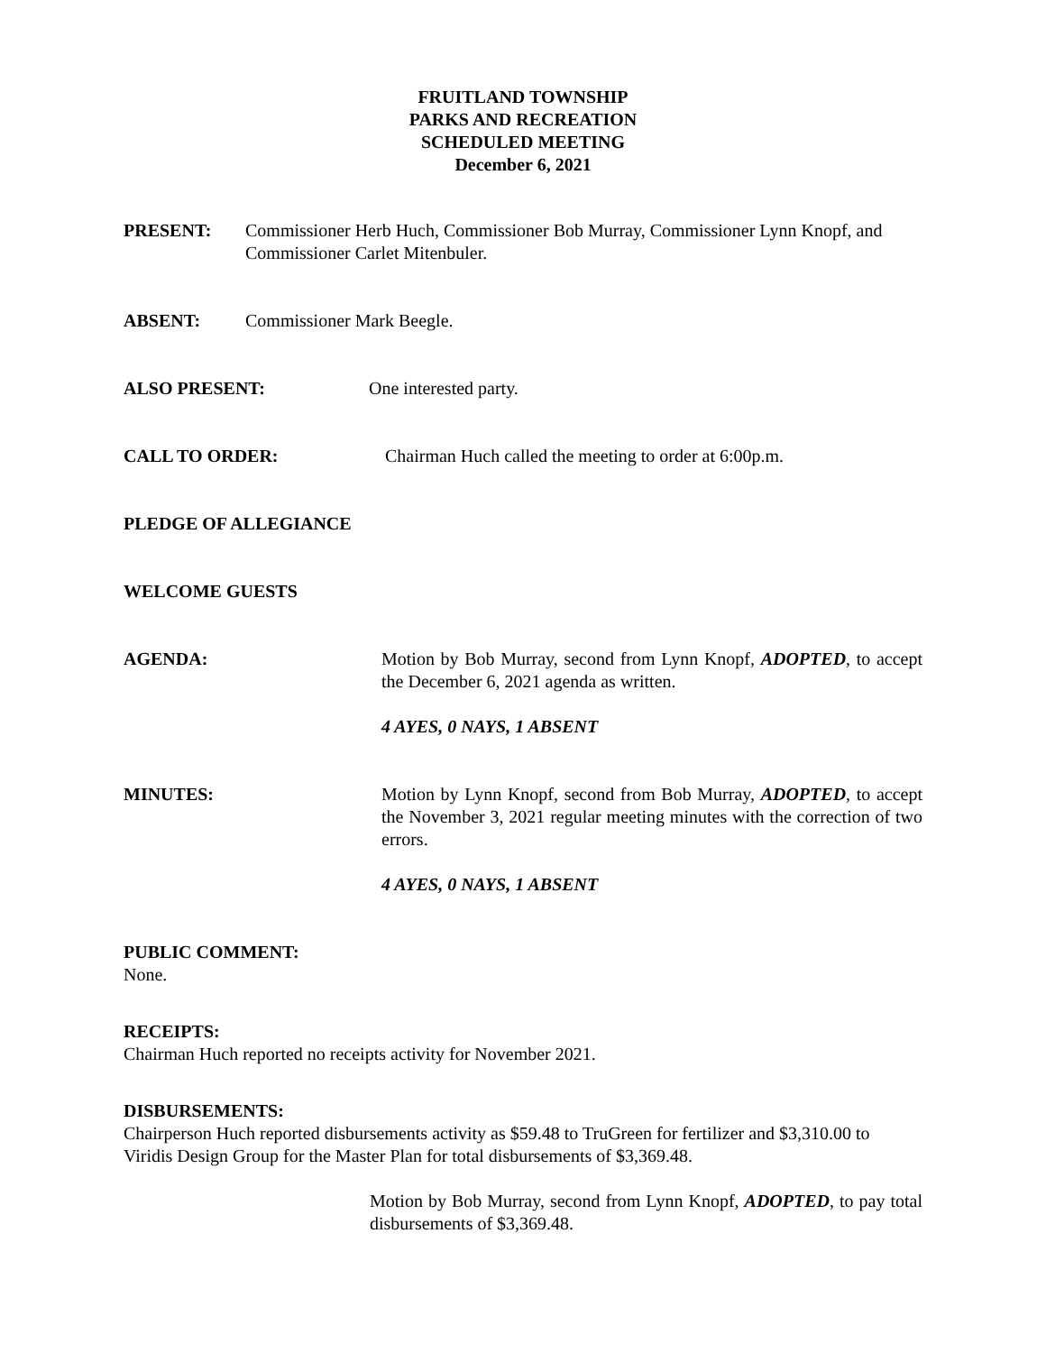FRUITLAND TOWNSHIP
PARKS AND RECREATION
SCHEDULED MEETING
December 6, 2021
PRESENT: Commissioner Herb Huch, Commissioner Bob Murray, Commissioner Lynn Knopf, and Commissioner Carlet Mitenbuler.
ABSENT: Commissioner Mark Beegle.
ALSO PRESENT: One interested party.
CALL TO ORDER: Chairman Huch called the meeting to order at 6:00p.m.
PLEDGE OF ALLEGIANCE
WELCOME GUESTS
AGENDA: Motion by Bob Murray, second from Lynn Knopf, ADOPTED, to accept the December 6, 2021 agenda as written.
4 AYES, 0 NAYS, 1 ABSENT
MINUTES: Motion by Lynn Knopf, second from Bob Murray, ADOPTED, to accept the November 3, 2021 regular meeting minutes with the correction of two errors.
4 AYES, 0 NAYS, 1 ABSENT
PUBLIC COMMENT:
None.
RECEIPTS:
Chairman Huch reported no receipts activity for November 2021.
DISBURSEMENTS:
Chairperson Huch reported disbursements activity as $59.48 to TruGreen for fertilizer and $3,310.00 to Viridis Design Group for the Master Plan for total disbursements of $3,369.48.
Motion by Bob Murray, second from Lynn Knopf, ADOPTED, to pay total disbursements of $3,369.48.